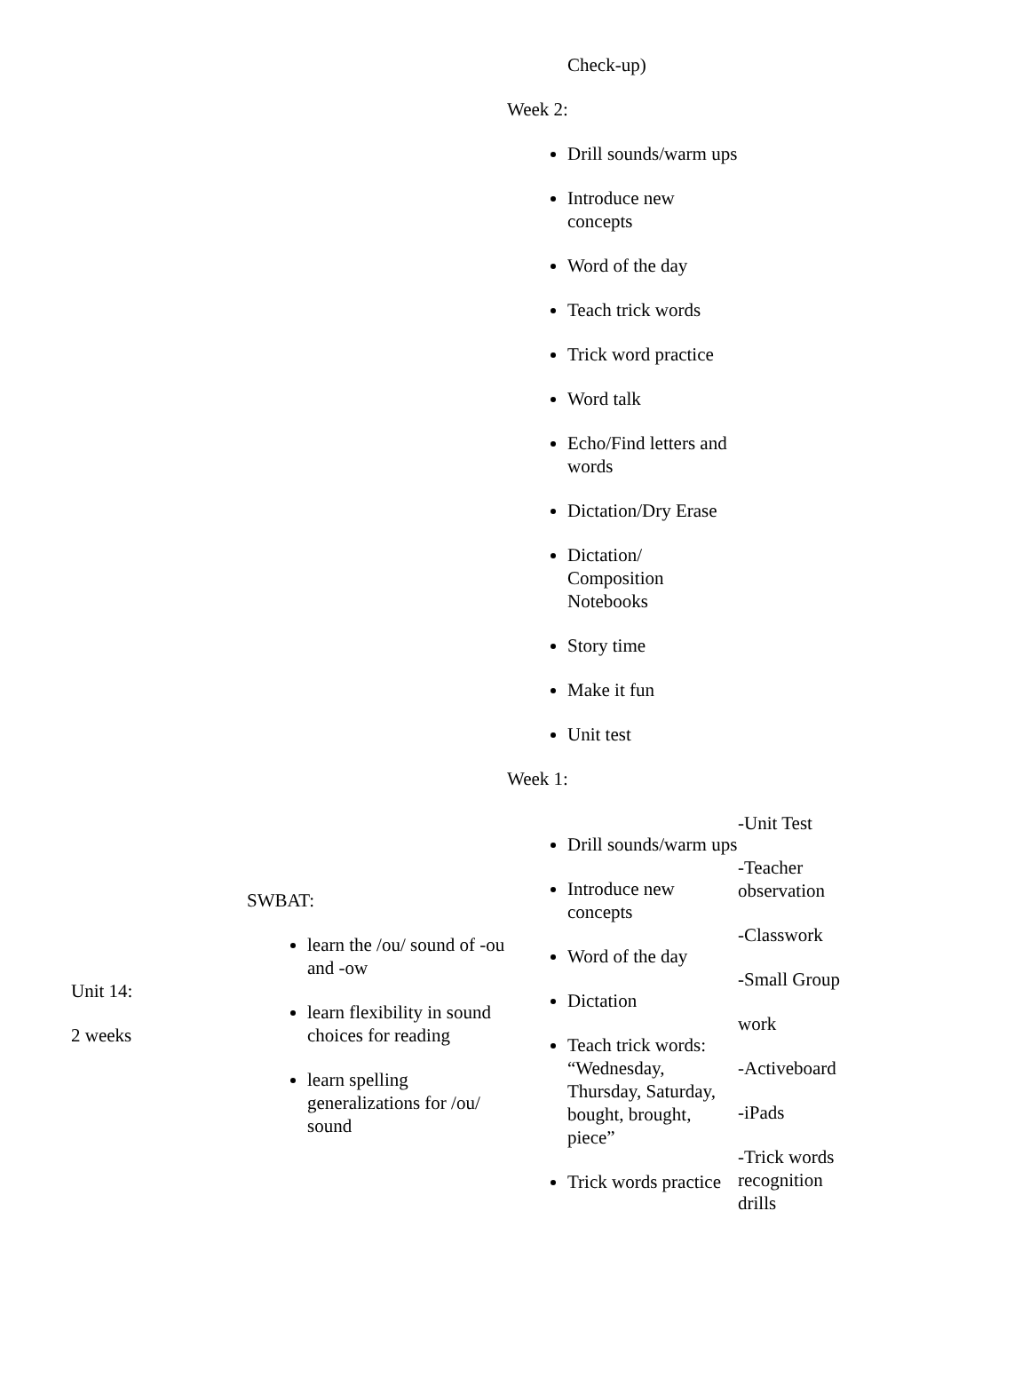| | | Check-up) Week 2: Drill sounds/warm ups Introduce new concepts Word of the day Teach trick words Trick word practice Word talk Echo/Find letters and words Dictation/Dry Erase Dictation/ Composition Notebooks Story time Make it fun Unit test Week 1: | |
| Unit 14: 2 weeks | SWBAT: learn the /ou/ sound of -ou and -ow learn flexibility in sound choices for reading learn spelling generalizations for /ou/ sound | Drill sounds/warm ups Introduce new concepts Word of the day Dictation Teach trick words: “Wednesday, Thursday, Saturday, bought, brought, piece” Trick words practice | -Unit Test -Teacher observation -Classwork -Small Group work -Activeboard -iPads -Trick words recognition drills |